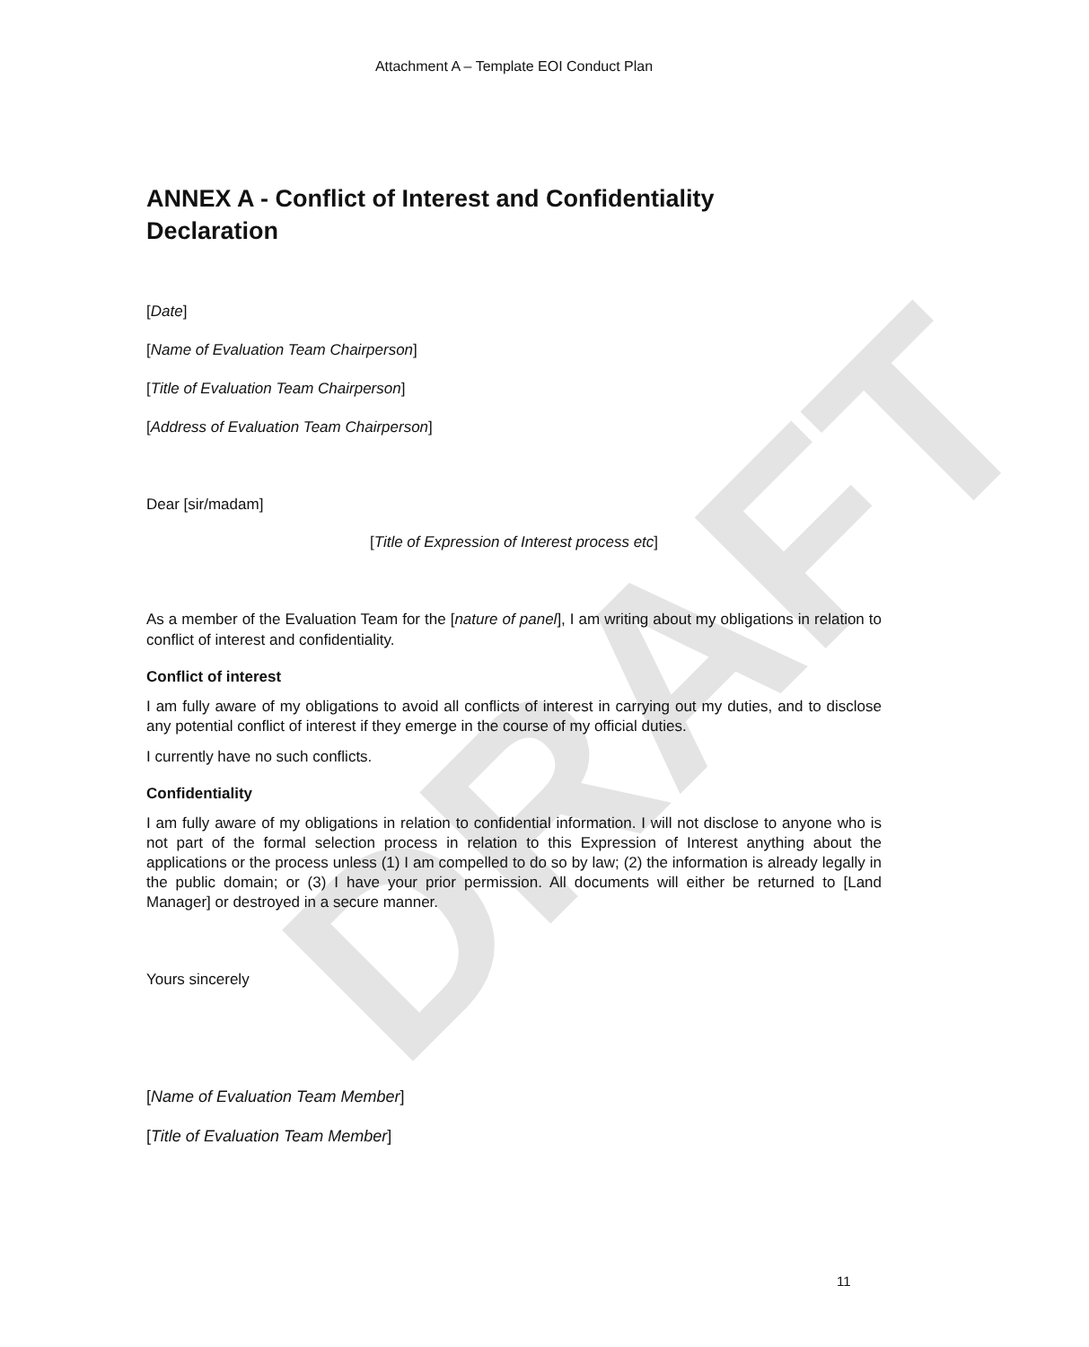DRAFT
Attachment A – Template EOI Conduct Plan
ANNEX A - Conflict of Interest and Confidentiality Declaration
[Date]
[Name of Evaluation Team Chairperson]
[Title of Evaluation Team Chairperson]
[Address of Evaluation Team Chairperson]
Dear [sir/madam]
[Title of Expression of Interest process etc]
As a member of the Evaluation Team for the [nature of panel], I am writing about my obligations in relation to conflict of interest and confidentiality.
Conflict of interest
I am fully aware of my obligations to avoid all conflicts of interest in carrying out my duties, and to disclose any potential conflict of interest if they emerge in the course of my official duties.
I currently have no such conflicts.
Confidentiality
I am fully aware of my obligations in relation to confidential information. I will not disclose to anyone who is not part of the formal selection process in relation to this Expression of Interest anything about the applications or the process unless (1) I am compelled to do so by law; (2) the information is already legally in the public domain; or (3) I have your prior permission. All documents will either be returned to [Land Manager] or destroyed in a secure manner.
Yours sincerely
[Name of Evaluation Team Member]
[Title of Evaluation Team Member]
11